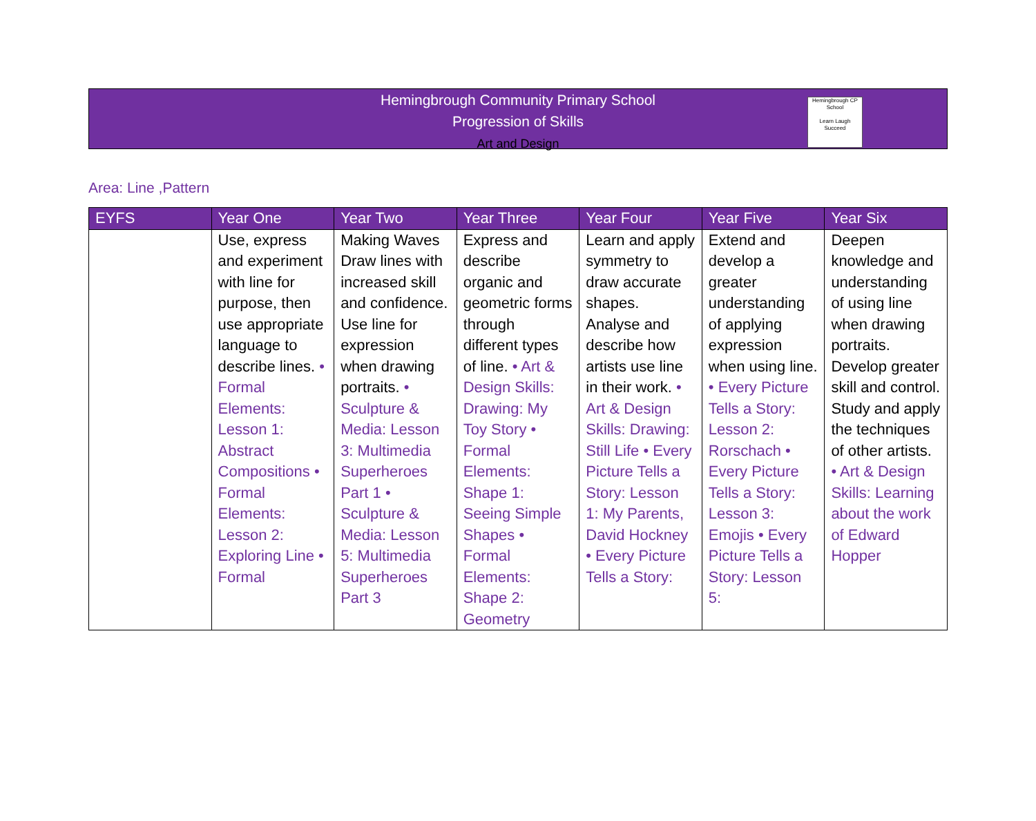Hemingbrough Community Primary School
Progression of Skills
Art and Design
Hemingbrough CP School
Learn Laugh Succeed
Area: Line ,Pattern
| EYFS | Year One | Year Two | Year Three | Year Four | Year Five | Year Six |
| --- | --- | --- | --- | --- | --- | --- |
| | Use, express and experiment with line for purpose, then use appropriate language to describe lines. • Formal Elements: Lesson 1: Abstract Compositions • Formal Elements: Lesson 2: Exploring Line • Formal | Making Waves Draw lines with increased skill and confidence. Use line for expression when drawing portraits. • Sculpture & Media: Lesson 3: Multimedia Superheroes Part 1 • Sculpture & Media: Lesson 5: Multimedia Superheroes Part 3 | Express and describe organic and geometric forms through different types of line. • Art & Design Skills: Drawing: My Toy Story • Formal Elements: Shape 1: Seeing Simple Shapes • Formal Elements: Shape 2: Geometry | Learn and apply symmetry to draw accurate shapes. Analyse and describe how artists use line in their work. • Art & Design Skills: Drawing: Still Life • Every Picture Tells a Story: Lesson 1: My Parents, David Hockney • Every Picture Tells a Story: | Extend and develop a greater understanding of applying expression when using line. • Every Picture Tells a Story: Lesson 2: Rorschach • Every Picture Tells a Story: Lesson 3: Emojis • Every Picture Tells a Story: Lesson 5: | Deepen knowledge and understanding of using line when drawing portraits. Develop greater skill and control. Study and apply the techniques of other artists. • Art & Design Skills: Learning about the work of Edward Hopper |